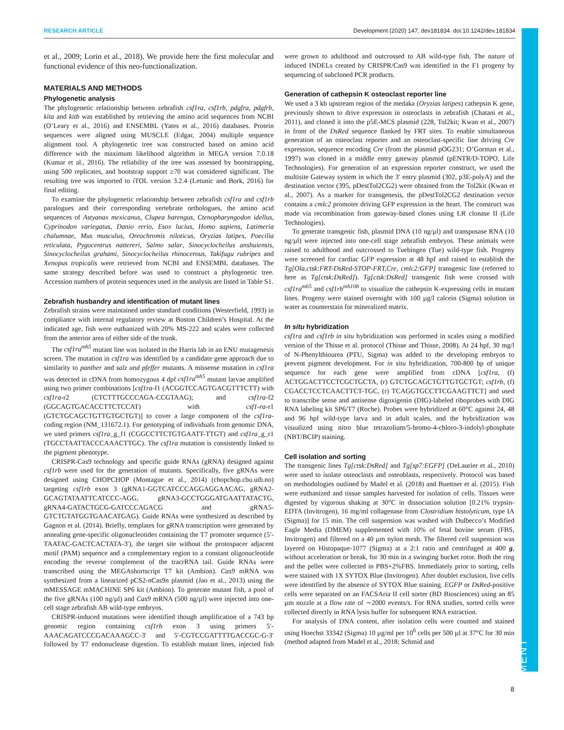RESEARCH ARTICLE Development (2020) 147, dev181834. doi:10.1242/dev.181834
DEVELOPMENT
et al., 2009; Lorin et al., 2018). We provide here the first molecular and functional evidence of this neo-functionalization.
MATERIALS AND METHODS
Phylogenetic analysis
The phylogenetic relationship between zebrafish csf1ra, csf1rb, pdgfra, pdgfrb, kita and kitb was established by retrieving the amino acid sequences from NCBI (O’Leary et al., 2016) and ENSEMBL (Yates et al., 2016) databases. Protein sequences were aligned using MUSCLE (Edgar, 2004) multiple sequence alignment tool. A phylogenetic tree was constructed based on amino acid difference with the maximum likelihood algorithm in MEGA version 7.0.18 (Kumar et al., 2016). The reliability of the tree was assessed by bootstrapping, using 500 replicates, and bootstrap support ≥70 was considered significant. The resulting tree was imported to iTOL version 3.2.4 (Letunic and Bork, 2016) for final editing.
To examine the phylogenetic relationship between zebrafish csf1ra and csf1rb paralogues and their corresponding vertebrate orthologues, the amino acid sequences of Astyanax mexicanus, Clupea harengus, Ctenopharyngodon idellus, Cyprinodon variegatus, Danio rerio, Esox lucius, Homo sapiens, Latimeria chalumnae, Mus musculus, Oreochromis niloticus, Oryzias latipes, Poecilia reticulata, Pygocentrus nattereri, Salmo salar, Sinocyclocheilus anshuiensis, Sinocyclocheilus grahami, Sinocyclocheilus rhinocerous, Takifugu rubripes and Xenopus tropicalis were retrieved from NCBI and ENSEMBL databases. The same strategy described before was used to construct a phylogenetic tree. Accession numbers of protein sequences used in the analysis are listed in Table S1.
Zebrafish husbandry and identification of mutant lines
Zebrafish strains were maintained under standard conditions (Westerfield, 1993) in compliance with internal regulatory review at Boston Children’s Hospital. At the indicated age, fish were euthanized with 20% MS-222 and scales were collected from the anterior area of either side of the trunk.
The csf1ra<sup>mh5</sup> mutant line was isolated in the Harris lab in an ENU mutagenesis screen. The mutation in csf1ra was identified by a candidate gene approach due to similarity to panther and salz und pfeffer mutants. A missense mutation in csf1ra was detected in cDNA from homozygous 4 dpf csf1ra<sup>mh5</sup> mutant larvae amplified using two primer combinations [csf1ra-f1 (ACGGTCCAGTGACGTTTCTT) with csf1ra-r2 (CTCTTTGCCCAGA-CCGTAAG); and csf1ra-f2 (GGCAGTGACACCTTCTCCAT) with csf1-ra-r1 (GTCTGCAGCTGTTGTGCTGT)] to cover a large component of the csf1ra-coding region (NM_131672.1). For genotyping of individuals from genomic DNA, we used primers csf1ra_g_f1 (CGGCCTTCTGTGAATT-TTGT) and csf1ra_g_r1 (TGCCTAATTACCCAAACTTGC). The csf1ra mutation is consistently linked to the pigment phenotype.
CRISPR-Cas9 technology and specific guide RNAs (gRNA) designed against csf1rb were used for the generation of mutants. Specifically, five gRNAs were designed using CHOPCHOP (Montague et al., 2014) (chopchop.cbu.uib.no) targeting csf1rb exon 3 (gRNA1-GGTCATCCCAGGAGGAACAG, gRNA2-GCAGTATAATTCATCCC-AGG, gRNA3-GCCTGGGATGAATTATACTG, gRNA4-GATACTGCG-GATCCCAGACG and gRNA5-GTCTGTATGGTGAACATGAG). Guide RNAs were synthesized as described by Gagnon et al. (2014). Briefly, templates for gRNA transcription were generated by annealing gene-specific oligonucleotides containing the T7 promoter sequence (5′-TAATAC-GACTCACTATA-3′), the target site without the protospacer adjacent motif (PAM) sequence and a complementary region to a constant oligonucleotide encoding the reverse complement of the tracrRNA tail. Guide RNAs were transcribed using the MEGAshortscript T7 kit (Ambion). Cas9 mRNA was synthesized from a linearized pCS2-nCas9n plasmid (Jao et al., 2013) using the mMESSAGE mMACHINE SP6 kit (Ambion). To generate mutant fish, a pool of the five gRNAs (100 ng/µl) and Cas9 mRNA (500 ng/µl) were injected into one-cell stage zebrafish AB wild-type embryos.
CRISPR-induced mutations were identified though amplification of a 743 bp genomic region containing csf1rb exon 3 using primers 5′-AAACAGATCCCGACAAAGCC-3′ and 5′-CGTCCGATTTTGACCGC-G-3′ followed by T7 endonuclease digestion. To establish mutant lines, injected fish were grown to adulthood and outcrossed to AB wild-type fish. The nature of induced INDELs created by CRISPR/Cas9 was identified in the F1 progeny by sequencing of subcloned PCR products.
Generation of cathepsin K osteoclast reporter line
We used a 3 kb upstream region of the medaka (Oryzias latipes) cathepsin K gene, previously shown to drive expression in osteoclasts in zebrafish (Chatani et al., 2011), and cloned it into the p5E-MCS plasmid (228, Tol2kit; Kwan et al., 2007) in front of the DsRed sequence flanked by FRT sites. To enable simultaneous generation of an osteoclast reporter and an osteoclast-specific line driving Cre expression, sequence encoding Cre (from the plasmid pOG231; O’Gorman et al., 1997) was cloned in a middle entry gateway plasmid (pENTR/D-TOPO, Life Technologies). For generation of an expression reporter construct, we used the multisite Gateway system in which the 3′ entry plasmid (302, p3E-polyA) and the destination vector (395, pDestTol2CG2) were obtained from the Tol2kit (Kwan et al., 2007). As a marker for transgenesis, the pDestTol2CG2 destination vector contains a cmlc2 promoter driving GFP expression in the heart. The construct was made via recombination from gateway-based clones using LR clonase II (Life Technologies).
To generate transgenic fish, plasmid DNA (10 ng/µl) and transposase RNA (10 ng/µl) were injected into one-cell stage zebrafish embryos. These animals were raised to adulthood and outcrossed to Tuebingen (Tue) wild-type fish. Progeny were screened for cardiac GFP expression at 48 hpf and raised to establish the Tg[Ola.ctsk:FRT-DsRed-STOP-FRT,Cre, cmlc2:GFP] transgenic line (referred to here as Tg[ctsk:DsRed]). Tg[ctsk:DsRed] transgenic fish were crossed with csf1ra<sup>mh5</sup> and csf1rb<sup>mh108</sup> to visualize the cathepsin K-expressing cells in mutant lines. Progeny were stained overnight with 100 µg/l calcein (Sigma) solution in water as counterstain for mineralized matrix.
In situ hybridization
csf1ra and csf1rb in situ hybridization was performed in scales using a modified version of the Thisse et al. protocol (Thisse and Thisse, 2008). At 24 hpf, 30 mg/l of N-Phenylthiourea (PTU, Sigma) was added to the developing embryos to prevent pigment development. For in situ hybridization, 700-800 bp of unique sequence for each gene were amplified from cDNA [csf1ra, (f) ACTGGACTTCCTCGCTGCTA, (r) GTCTGCAGCTGTTGTGCTGT; csf1rb, (f) CGACCTCCTCAACTTCT-TGC, (r) TCAGGTGCCTTCGAAGTTCT] and used to transcribe sense and antisense digoxigenin (DIG)-labeled riboprobes with DIG RNA labeling kit SP6/T7 (Roche). Probes were hybridized at 60°C against 24, 48 and 96 hpf wild-type larva and in adult scales, and the hybridization was visualized using nitro blue tetrazolium/5-bromo-4-chloro-3-indolyl-phosphate (NBT/BCIP) staining.
Cell isolation and sorting
The transgenic lines Tg[ctsk:DsRed] and Tg[sp7:EGFP] (DeLaurier et al., 2010) were used to isolate osteoclasts and osteoblasts, respectively. Protocol was based on methodologies outlined by Madel et al. (2018) and Buettner et al. (2015). Fish were euthanized and tissue samples harvested for isolation of cells. Tissues were digested by vigorous shaking at 30°C in dissociation solution [0.21% trypsin-EDTA (Invitrogen), 16 mg/ml collagenase from Clostridium histolyticum, type IA (Sigma)] for 15 min. The cell suspension was washed with Dulbecco’s Modified Eagle Media (DMEM) supplemented with 10% of fetal bovine serum (FBS, Invitrogen) and filtered on a 40 µm nylon mesh. The filtered cell suspension was layered on Histopaque-1077 (Sigma) at a 2:1 ratio and centrifuged at 400 g, without acceleration or break, for 30 min in a swinging bucket rotor. Both the ring and the pellet were collected in PBS+2%FBS. Immediately prior to sorting, cells were stained with 1X SYTOX Blue (Invitrogen). After doublet exclusion, live cells were identified by the absence of SYTOX Blue staining. EGFP or DsRed-positive cells were separated on an FACSAria II cell sorter (BD Biosciences) using an 85 µm nozzle at a flow rate of ∼2000 events/s. For RNA studies, sorted cells were collected directly in RNA lysis buffer for subsequent RNA extraction.
For analysis of DNA content, after isolation cells were counted and stained using Hoechst 33342 (Sigma) 10 µg/ml per 10<sup>6</sup> cells per 500 µl at 37°C for 30 min (method adapted from Madel et al., 2018; Schmid and
8